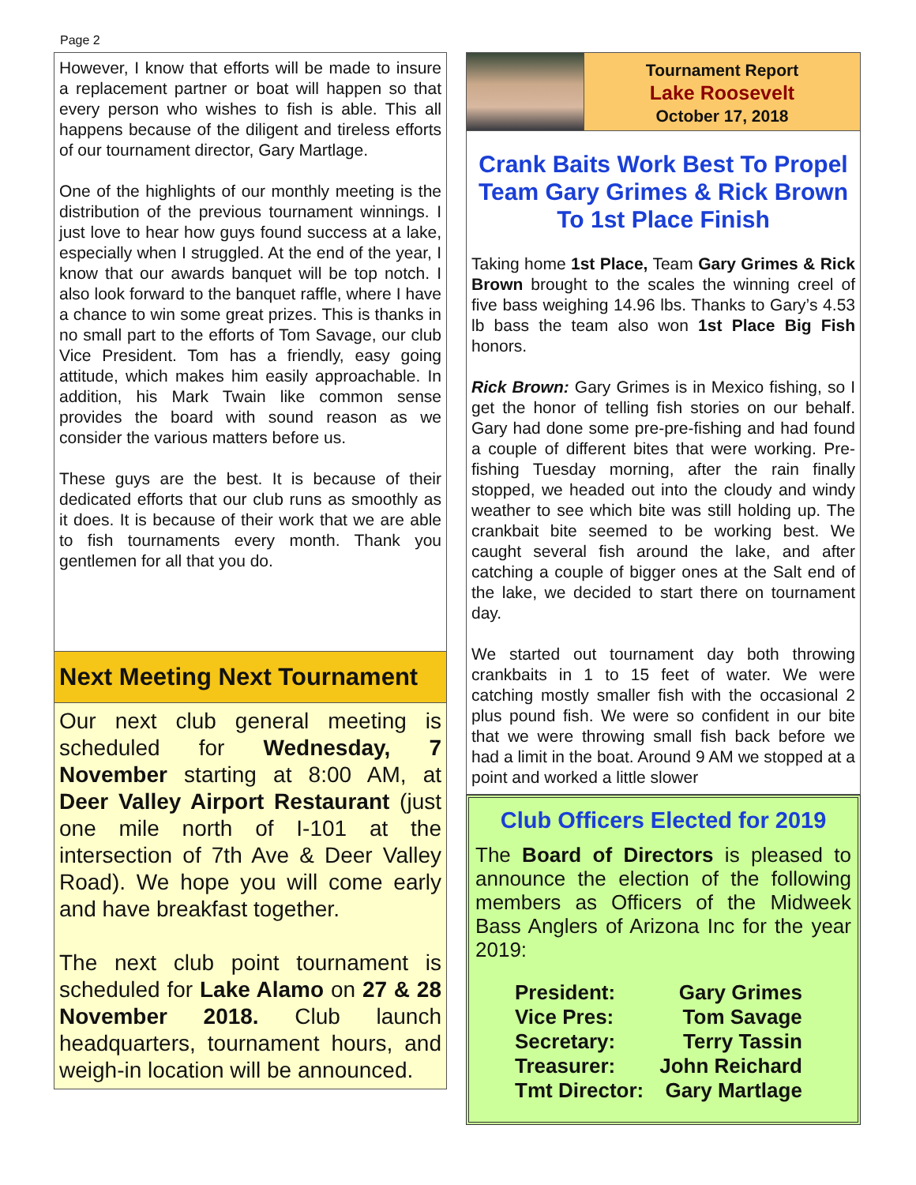Page 2
However, I know that efforts will be made to insure a replacement partner or boat will happen so that every person who wishes to fish is able. This all happens because of the diligent and tireless efforts of our tournament director, Gary Martlage.
One of the highlights of our monthly meeting is the distribution of the previous tournament winnings. I just love to hear how guys found success at a lake, especially when I struggled. At the end of the year, I know that our awards banquet will be top notch. I also look forward to the banquet raffle, where I have a chance to win some great prizes. This is thanks in no small part to the efforts of Tom Savage, our club Vice President. Tom has a friendly, easy going attitude, which makes him easily approachable. In addition, his Mark Twain like common sense provides the board with sound reason as we consider the various matters before us.
These guys are the best. It is because of their dedicated efforts that our club runs as smoothly as it does. It is because of their work that we are able to fish tournaments every month. Thank you gentlemen for all that you do.
Next Meeting Next Tournament
Our next club general meeting is scheduled for Wednesday, 7 November starting at 8:00 AM, at Deer Valley Airport Restaurant (just one mile north of I-101 at the intersection of 7th Ave & Deer Valley Road). We hope you will come early and have breakfast together.
The next club point tournament is scheduled for Lake Alamo on 27 & 28 November 2018. Club launch headquarters, tournament hours, and weigh-in location will be announced.
Tournament Report
Lake Roosevelt
October 17, 2018
Crank Baits Work Best To Propel Team Gary Grimes & Rick Brown To 1st Place Finish
Taking home 1st Place, Team Gary Grimes & Rick Brown brought to the scales the winning creel of five bass weighing 14.96 lbs. Thanks to Gary’s 4.53 lb bass the team also won 1st Place Big Fish honors.
Rick Brown: Gary Grimes is in Mexico fishing, so I get the honor of telling fish stories on our behalf. Gary had done some pre-pre-fishing and had found a couple of different bites that were working. Pre-fishing Tuesday morning, after the rain finally stopped, we headed out into the cloudy and windy weather to see which bite was still holding up. The crankbait bite seemed to be working best. We caught several fish around the lake, and after catching a couple of bigger ones at the Salt end of the lake, we decided to start there on tournament day.
We started out tournament day both throwing crankbaits in 1 to 15 feet of water. We were catching mostly smaller fish with the occasional 2 plus pound fish. We were so confident in our bite that we were throwing small fish back before we had a limit in the boat. Around 9 AM we stopped at a point and worked a little slower
Club Officers Elected for 2019
The Board of Directors is pleased to announce the election of the following members as Officers of the Midweek Bass Anglers of Arizona Inc for the year 2019:
| President: | Gary Grimes |
| Vice Pres: | Tom Savage |
| Secretary: | Terry Tassin |
| Treasurer: | John Reichard |
| Tmt Director: | Gary Martlage |